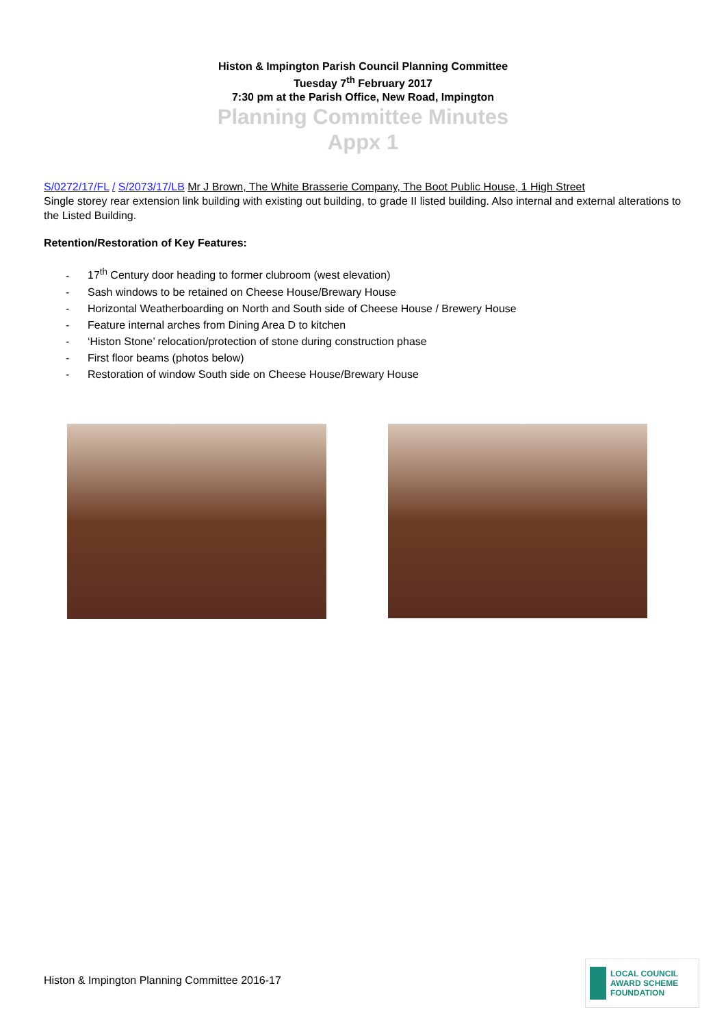Histon & Impington Parish Council Planning Committee
Tuesday 7<sup>th</sup> February 2017
7:30 pm at the Parish Office, New Road, Impington
Planning Committee Minutes
Appx 1
S/0272/17/FL / S/2073/17/LB Mr J Brown, The White Brasserie Company, The Boot Public House, 1 High Street
Single storey rear extension link building with existing out building, to grade II listed building. Also internal and external alterations to the Listed Building.
Retention/Restoration of Key Features:
- 17<sup>th</sup> Century door heading to former clubroom (west elevation)
- Sash windows to be retained on Cheese House/Brewary House
- Horizontal Weatherboarding on North and South side of Cheese House / Brewery House
- Feature internal arches from Dining Area D to kitchen
- ‘Histon Stone’ relocation/protection of stone during construction phase
- First floor beams (photos below)
- Restoration of window South side on Cheese House/Brewary House
Histon & Impington Planning Committee 2016-17
LOCAL COUNCIL
AWARD SCHEME
FOUNDATION